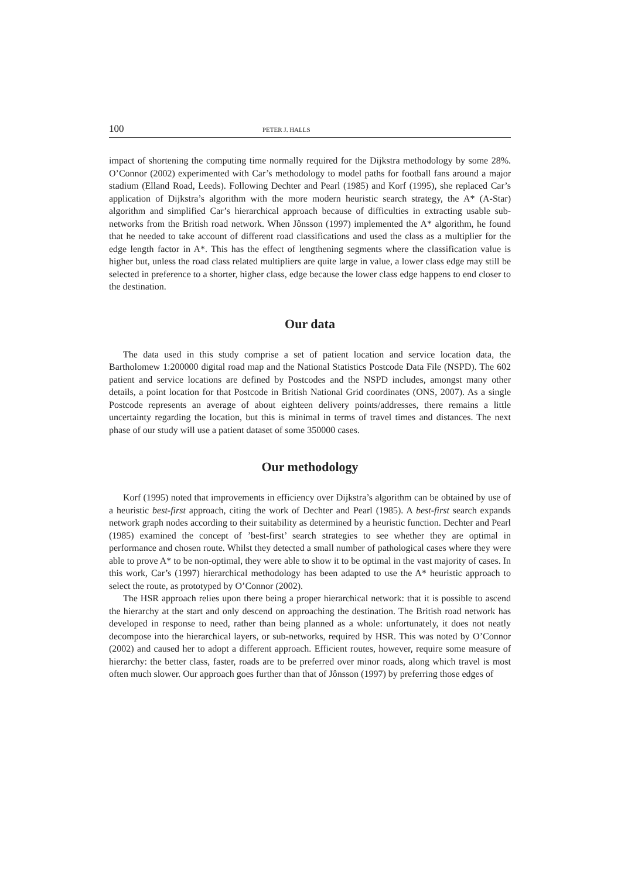100 PETER J. HALLS
impact of shortening the computing time normally required for the Dijkstra methodology by some 28%. O’Connor (2002) experimented with Car’s methodology to model paths for football fans around a major stadium (Elland Road, Leeds). Following Dechter and Pearl (1985) and Korf (1995), she replaced Car’s application of Dijkstra’s algorithm with the more modern heuristic search strategy, the A* (A-Star) algorithm and simplified Car’s hierarchical approach because of difficulties in extracting usable sub-networks from the British road network. When Jônsson (1997) implemented the A* algorithm, he found that he needed to take account of different road classifications and used the class as a multiplier for the edge length factor in A*. This has the effect of lengthening segments where the classification value is higher but, unless the road class related multipliers are quite large in value, a lower class edge may still be selected in preference to a shorter, higher class, edge because the lower class edge happens to end closer to the destination.
Our data
The data used in this study comprise a set of patient location and service location data, the Bartholomew 1:200000 digital road map and the National Statistics Postcode Data File (NSPD). The 602 patient and service locations are defined by Postcodes and the NSPD includes, amongst many other details, a point location for that Postcode in British National Grid coordinates (ONS, 2007). As a single Postcode represents an average of about eighteen delivery points/addresses, there remains a little uncertainty regarding the location, but this is minimal in terms of travel times and distances. The next phase of our study will use a patient dataset of some 350000 cases.
Our methodology
Korf (1995) noted that improvements in efficiency over Dijkstra’s algorithm can be obtained by use of a heuristic best-first approach, citing the work of Dechter and Pearl (1985). A best-first search expands network graph nodes according to their suitability as determined by a heuristic function. Dechter and Pearl (1985) examined the concept of ’best-first’ search strategies to see whether they are optimal in performance and chosen route. Whilst they detected a small number of pathological cases where they were able to prove A* to be non-optimal, they were able to show it to be optimal in the vast majority of cases. In this work, Car’s (1997) hierarchical methodology has been adapted to use the A* heuristic approach to select the route, as prototyped by O’Connor (2002).
The HSR approach relies upon there being a proper hierarchical network: that it is possible to ascend the hierarchy at the start and only descend on approaching the destination. The British road network has developed in response to need, rather than being planned as a whole: unfortunately, it does not neatly decompose into the hierarchical layers, or sub-networks, required by HSR. This was noted by O’Connor (2002) and caused her to adopt a different approach. Efficient routes, however, require some measure of hierarchy: the better class, faster, roads are to be preferred over minor roads, along which travel is most often much slower. Our approach goes further than that of Jônsson (1997) by preferring those edges of